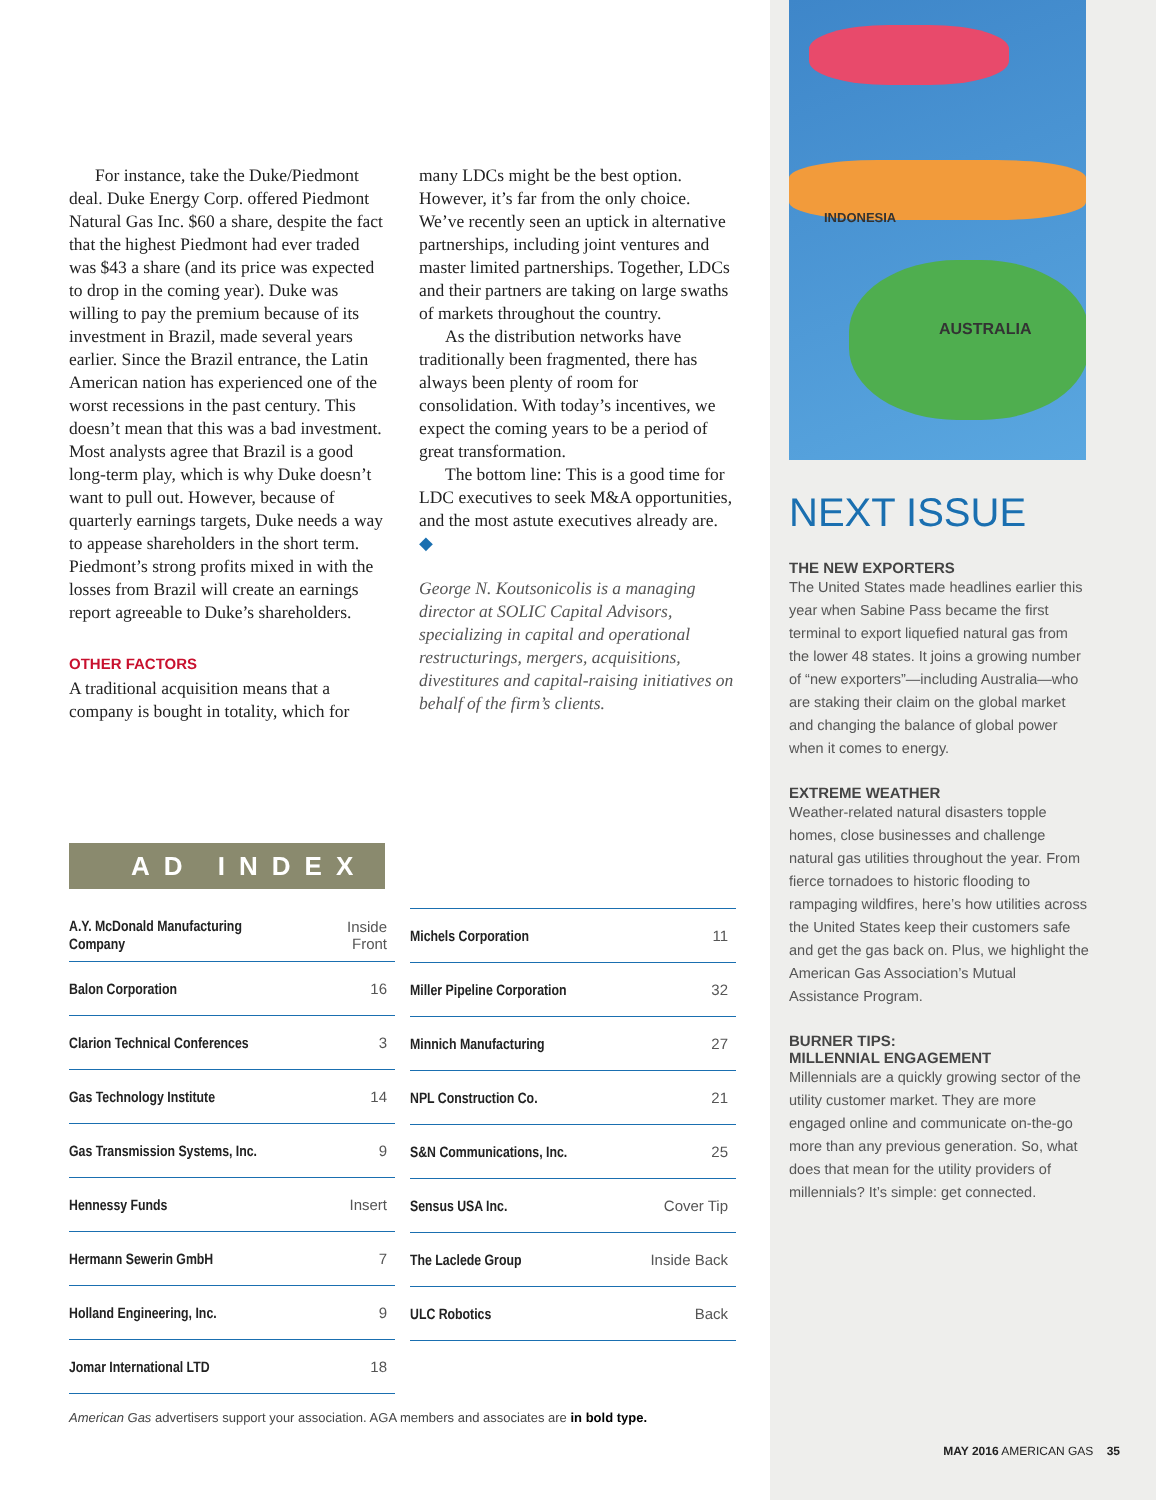INDONESIA
AUSTRALIA
For instance, take the Duke/Piedmont deal. Duke Energy Corp. offered Piedmont Natural Gas Inc. $60 a share, despite the fact that the highest Piedmont had ever traded was $43 a share (and its price was expected to drop in the coming year). Duke was willing to pay the premium because of its investment in Brazil, made several years earlier. Since the Brazil entrance, the Latin American nation has experienced one of the worst recessions in the past century. This doesn’t mean that this was a bad investment. Most analysts agree that Brazil is a good long-term play, which is why Duke doesn’t want to pull out. However, because of quarterly earnings targets, Duke needs a way to appease shareholders in the short term. Piedmont’s strong profits mixed in with the losses from Brazil will create an earnings report agreeable to Duke’s shareholders.
OTHER FACTORS
A traditional acquisition means that a company is bought in totality, which for
many LDCs might be the best option. However, it’s far from the only choice. We’ve recently seen an uptick in alternative partnerships, including joint ventures and master limited partnerships. Together, LDCs and their partners are taking on large swaths of markets throughout the country.
As the distribution networks have traditionally been fragmented, there has always been plenty of room for consolidation. With today’s incentives, we expect the coming years to be a period of great transformation.
The bottom line: This is a good time for LDC executives to seek M&A opportunities, and the most astute executives already are. ◆
George N. Koutsonicolis is a managing director at SOLIC Capital Advisors, specializing in capital and operational restructurings, mergers, acquisitions, divestitures and capital-raising initiatives on behalf of the firm’s clients.
AD INDEX
| A.Y. McDonald Manufacturing Company | Inside Front |
| Balon Corporation | 16 |
| Clarion Technical Conferences | 3 |
| Gas Technology Institute | 14 |
| Gas Transmission Systems, Inc. | 9 |
| Hennessy Funds | Insert |
| Hermann Sewerin GmbH | 7 |
| Holland Engineering, Inc. | 9 |
| Jomar International LTD | 18 |
| Michels Corporation | 11 |
| Miller Pipeline Corporation | 32 |
| Minnich Manufacturing | 27 |
| NPL Construction Co. | 21 |
| S&N Communications, Inc. | 25 |
| Sensus USA Inc. | Cover Tip |
| The Laclede Group | Inside Back |
| ULC Robotics | Back |
American Gas advertisers support your association. AGA members and associates are in bold type.
NEXT ISSUE
THE NEW EXPORTERS
The United States made headlines earlier this year when Sabine Pass became the first terminal to export liquefied natural gas from the lower 48 states. It joins a growing number of “new exporters”—including Australia—who are staking their claim on the global market and changing the balance of global power when it comes to energy.
EXTREME WEATHER
Weather-related natural disasters topple homes, close businesses and challenge natural gas utilities throughout the year. From fierce tornadoes to historic flooding to rampaging wildfires, here’s how utilities across the United States keep their customers safe and get the gas back on. Plus, we highlight the American Gas Association’s Mutual Assistance Program.
BURNER TIPS:
MILLENNIAL ENGAGEMENT
Millennials are a quickly growing sector of the utility customer market. They are more engaged online and communicate on-the-go more than any previous generation. So, what does that mean for the utility providers of millennials? It’s simple: get connected.
MAY 2016 AMERICAN GAS 35